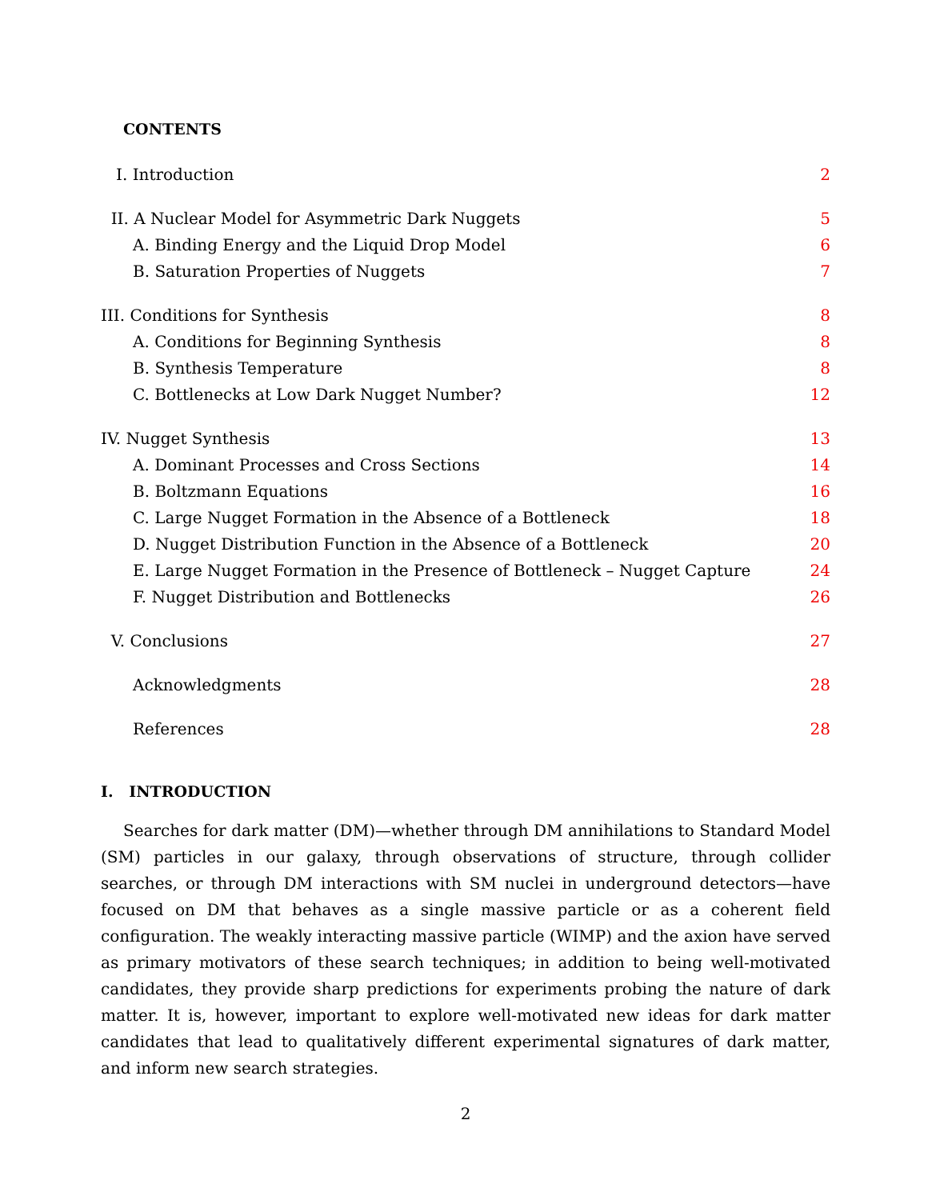CONTENTS
I. Introduction 2
II. A Nuclear Model for Asymmetric Dark Nuggets 5
A. Binding Energy and the Liquid Drop Model 6
B. Saturation Properties of Nuggets 7
III. Conditions for Synthesis 8
A. Conditions for Beginning Synthesis 8
B. Synthesis Temperature 8
C. Bottlenecks at Low Dark Nugget Number? 12
IV. Nugget Synthesis 13
A. Dominant Processes and Cross Sections 14
B. Boltzmann Equations 16
C. Large Nugget Formation in the Absence of a Bottleneck 18
D. Nugget Distribution Function in the Absence of a Bottleneck 20
E. Large Nugget Formation in the Presence of Bottleneck – Nugget Capture 24
F. Nugget Distribution and Bottlenecks 26
V. Conclusions 27
Acknowledgments 28
References 28
I. INTRODUCTION
Searches for dark matter (DM)—whether through DM annihilations to Standard Model (SM) particles in our galaxy, through observations of structure, through collider searches, or through DM interactions with SM nuclei in underground detectors—have focused on DM that behaves as a single massive particle or as a coherent field configuration. The weakly interacting massive particle (WIMP) and the axion have served as primary motivators of these search techniques; in addition to being well-motivated candidates, they provide sharp predictions for experiments probing the nature of dark matter. It is, however, important to explore well-motivated new ideas for dark matter candidates that lead to qualitatively different experimental signatures of dark matter, and inform new search strategies.
2